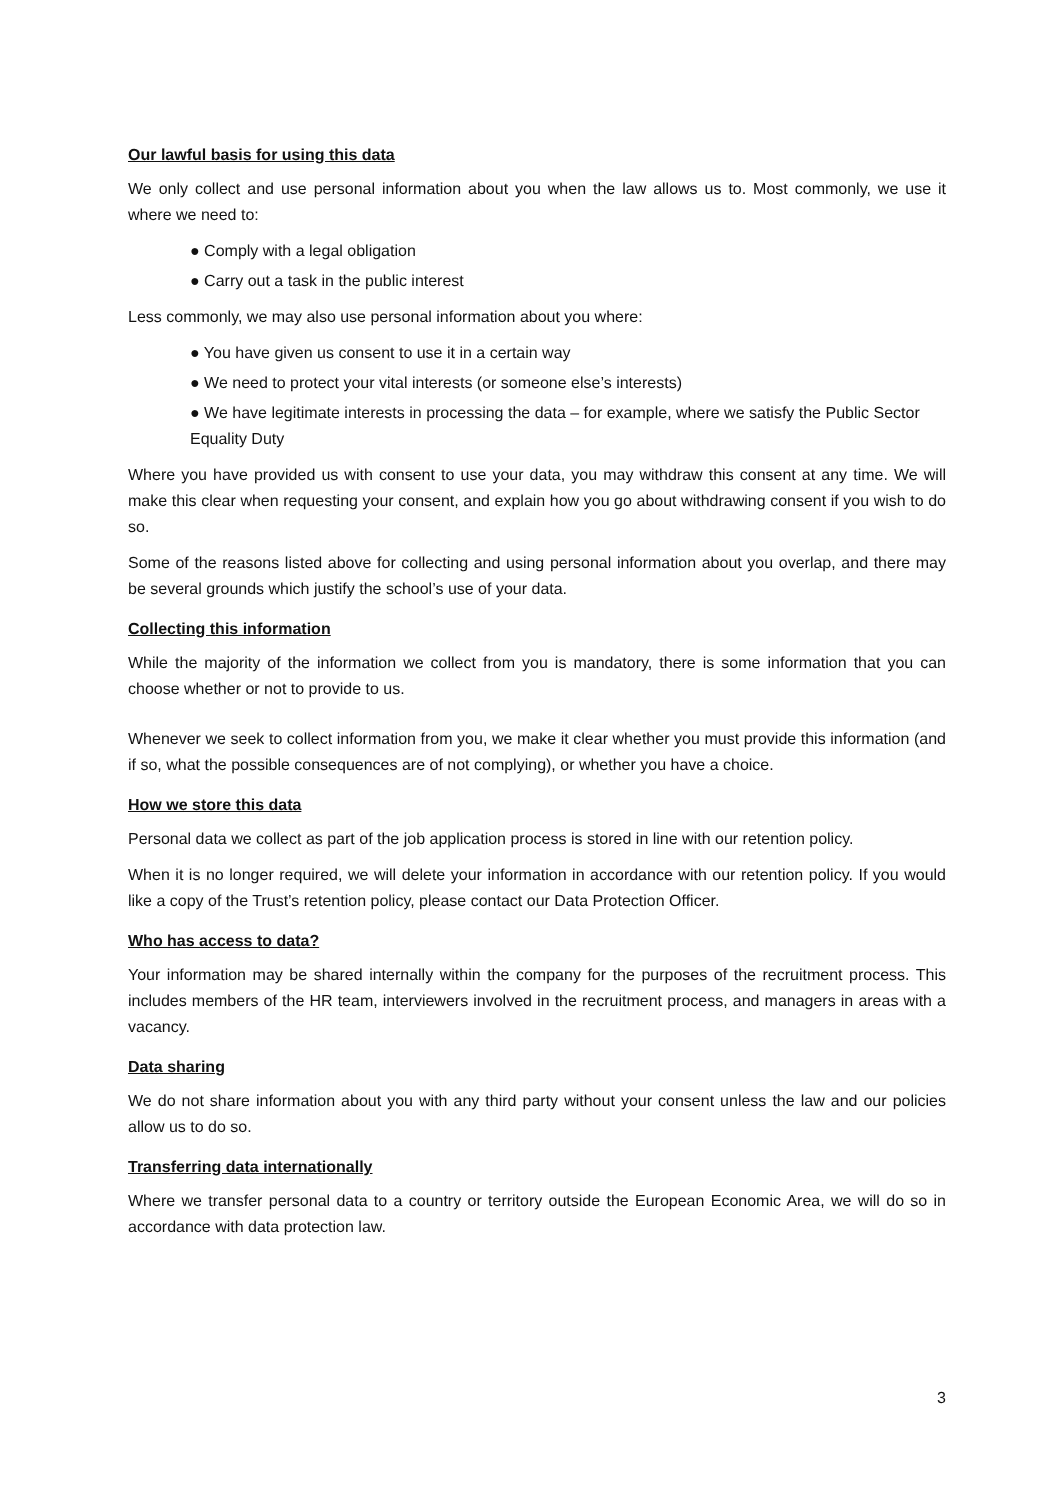Our lawful basis for using this data
We only collect and use personal information about you when the law allows us to. Most commonly, we use it where we need to:
● Comply with a legal obligation
● Carry out a task in the public interest
Less commonly, we may also use personal information about you where:
● You have given us consent to use it in a certain way
● We need to protect your vital interests (or someone else’s interests)
● We have legitimate interests in processing the data – for example, where we satisfy the Public Sector Equality Duty
Where you have provided us with consent to use your data, you may withdraw this consent at any time. We will make this clear when requesting your consent, and explain how you go about withdrawing consent if you wish to do so.
Some of the reasons listed above for collecting and using personal information about you overlap, and there may be several grounds which justify the school’s use of your data.
Collecting this information
While the majority of the information we collect from you is mandatory, there is some information that you can choose whether or not to provide to us.
Whenever we seek to collect information from you, we make it clear whether you must provide this information (and if so, what the possible consequences are of not complying), or whether you have a choice.
How we store this data
Personal data we collect as part of the job application process is stored in line with our retention policy.
When it is no longer required, we will delete your information in accordance with our retention policy. If you would like a copy of the Trust’s retention policy, please contact our Data Protection Officer.
Who has access to data?
Your information may be shared internally within the company for the purposes of the recruitment process. This includes members of the HR team, interviewers involved in the recruitment process, and managers in areas with a vacancy.
Data sharing
We do not share information about you with any third party without your consent unless the law and our policies allow us to do so.
Transferring data internationally
Where we transfer personal data to a country or territory outside the European Economic Area, we will do so in accordance with data protection law.
3